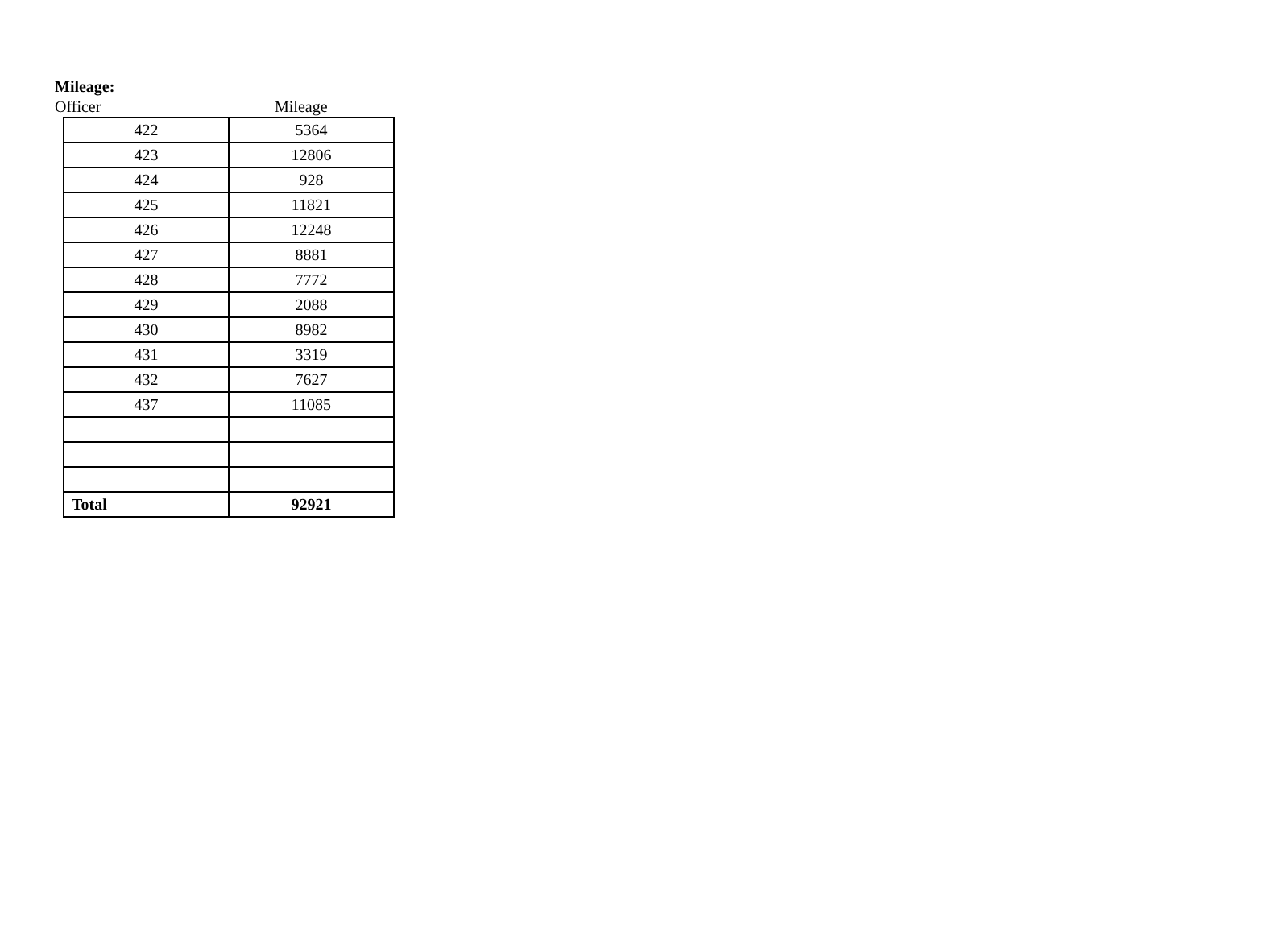Mileage:
Officer Mileage
| 422 | 5364 |
| 423 | 12806 |
| 424 | 928 |
| 425 | 11821 |
| 426 | 12248 |
| 427 | 8881 |
| 428 | 7772 |
| 429 | 2088 |
| 430 | 8982 |
| 431 | 3319 |
| 432 | 7627 |
| 437 | 11085 |
| Total | 92921 |